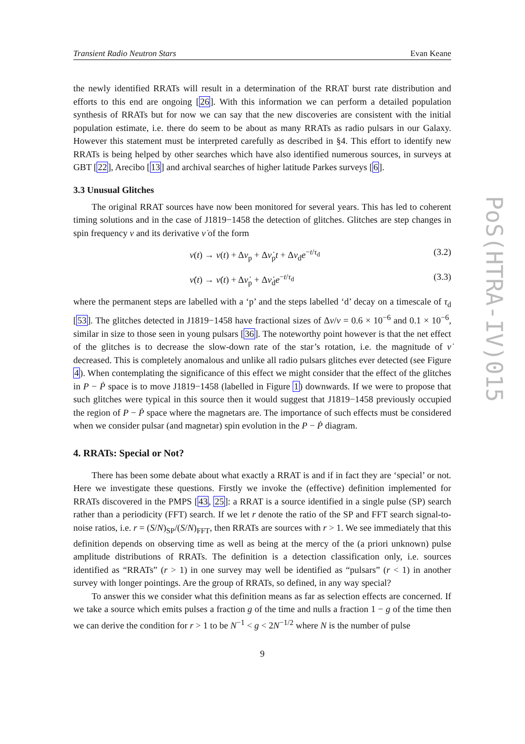PoS(HTRA-IV)015
Transient Radio Neutron Stars Evan Keane
the newly identified RRATs will result in a determination of the RRAT burst rate distribution and efforts to this end are ongoing [26]. With this information we can perform a detailed population synthesis of RRATs but for now we can say that the new discoveries are consistent with the initial population estimate, i.e. there do seem to be about as many RRATs as radio pulsars in our Galaxy. However this statement must be interpreted carefully as described in §4. This effort to identify new RRATs is being helped by other searches which have also identified numerous sources, in surveys at GBT [22], Arecibo [13] and archival searches of higher latitude Parkes surveys [6].
3.3 Unusual Glitches
The original RRAT sources have now been monitored for several years. This has led to coherent timing solutions and in the case of J1819−1458 the detection of glitches. Glitches are step changes in spin frequency ν and its derivative ν̇ of the form
ν(t) → ν(t) + Δν<sub>p</sub> + Δν̇<sub>p</sub>t + Δν<sub>d</sub>e<sup>−t/τ<sub>d</sub></sup> (3.2)
ν̇(t) → ν̇(t) + Δν̇<sub>p</sub> + Δν̇<sub>d</sub>e<sup>−t/τ<sub>d</sub></sup> (3.3)
where the permanent steps are labelled with a ‘p’ and the steps labelled ‘d’ decay on a timescale of τ<sub>d</sub> [53]. The glitches detected in J1819−1458 have fractional sizes of Δν/ν = 0.6 × 10<sup>−6</sup> and 0.1 × 10<sup>−6</sup>, similar in size to those seen in young pulsars [36]. The noteworthy point however is that the net effect of the glitches is to decrease the slow-down rate of the star’s rotation, i.e. the magnitude of ν̇ decreased. This is completely anomalous and unlike all radio pulsars glitches ever detected (see Figure 4). When contemplating the significance of this effect we might consider that the effect of the glitches in P − Ṗ space is to move J1819−1458 (labelled in Figure 1) downwards. If we were to propose that such glitches were typical in this source then it would suggest that J1819−1458 previously occupied the region of P − Ṗ space where the magnetars are. The importance of such effects must be considered when we consider pulsar (and magnetar) spin evolution in the P − Ṗ diagram.
4. RRATs: Special or Not?
There has been some debate about what exactly a RRAT is and if in fact they are ‘special’ or not. Here we investigate these questions. Firstly we invoke the (effective) definition implemented for RRATs discovered in the PMPS [43, 25]: a RRAT is a source identified in a single pulse (SP) search rather than a periodicity (FFT) search. If we let r denote the ratio of the SP and FFT search signal-to-noise ratios, i.e. r = (S/N)<sub>SP</sub>/(S/N)<sub>FFT</sub>, then RRATs are sources with r > 1. We see immediately that this definition depends on observing time as well as being at the mercy of the (a priori unknown) pulse amplitude distributions of RRATs. The definition is a detection classification only, i.e. sources identified as “RRATs” (r > 1) in one survey may well be identified as “pulsars” (r < 1) in another survey with longer pointings. Are the group of RRATs, so defined, in any way special?
To answer this we consider what this definition means as far as selection effects are concerned. If we take a source which emits pulses a fraction g of the time and nulls a fraction 1 − g of the time then we can derive the condition for r > 1 to be N<sup>−1</sup> < g < 2N<sup>−1/2</sup> where N is the number of pulse
9